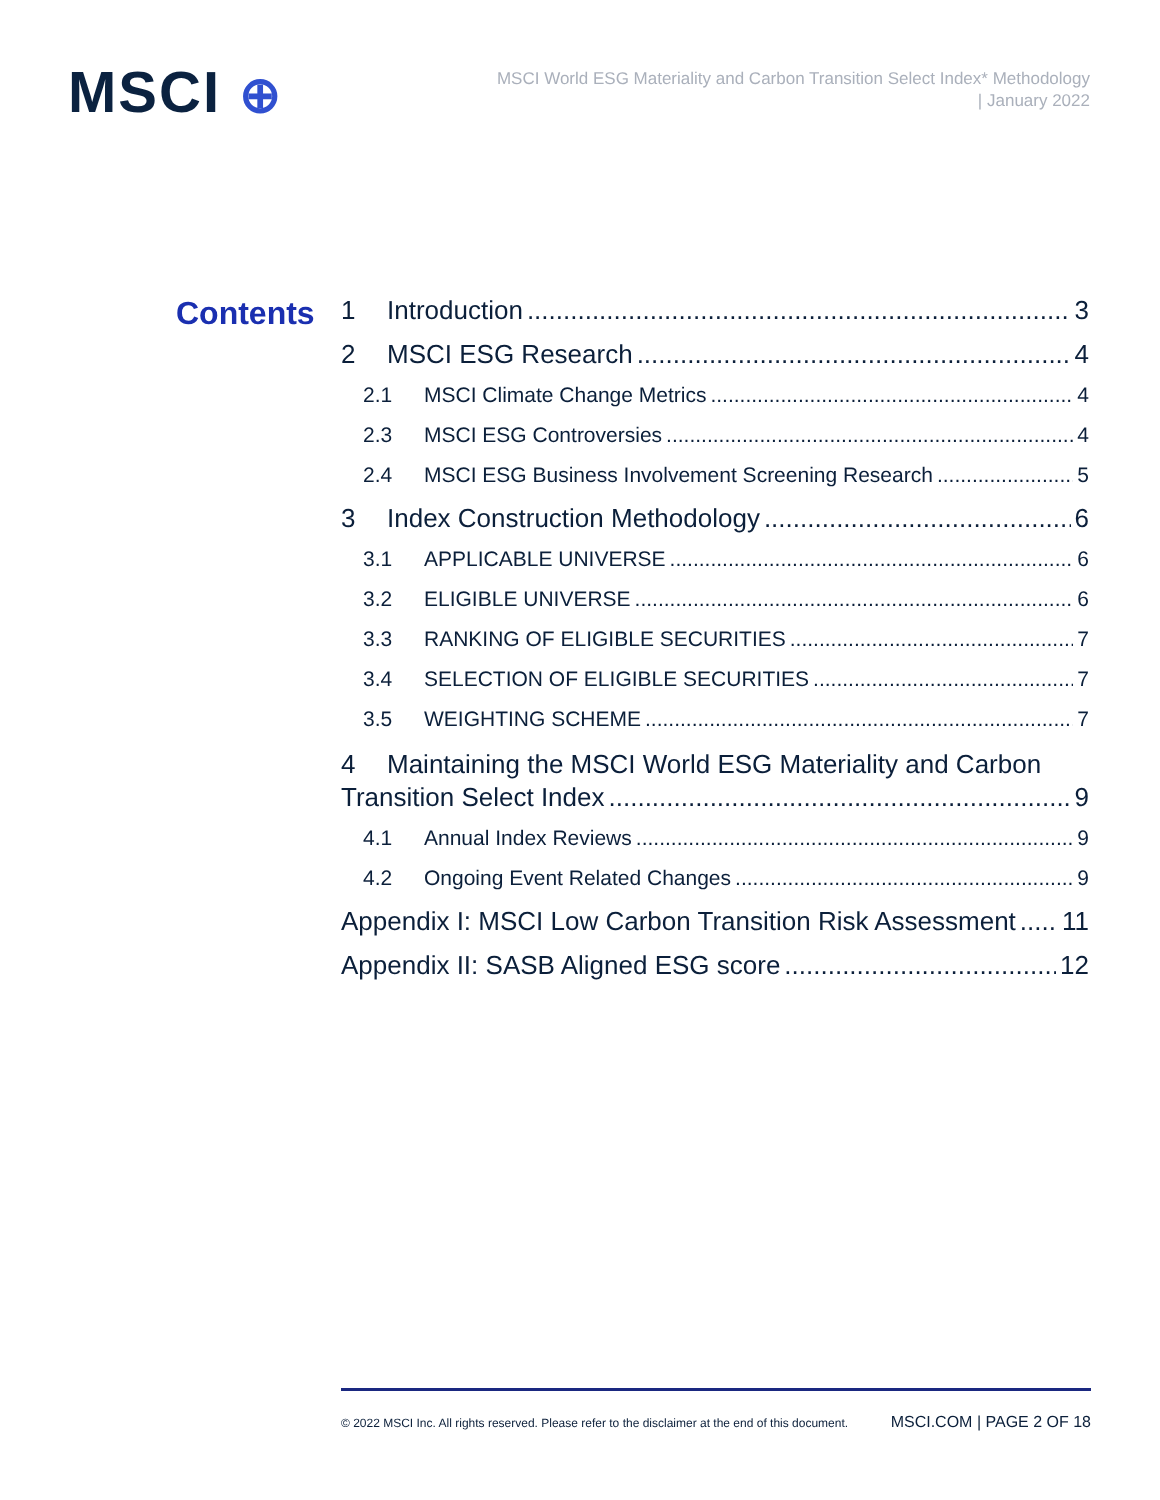MSCI ⊕
MSCI World ESG Materiality and Carbon Transition Select Index* Methodology
| January 2022
Contents
1 Introduction 3
2 MSCI ESG Research 4
2.1 MSCI Climate Change Metrics 4
2.3 MSCI ESG Controversies 4
2.4 MSCI ESG Business Involvement Screening Research 5
3 Index Construction Methodology 6
3.1 APPLICABLE UNIVERSE 6
3.2 ELIGIBLE UNIVERSE 6
3.3 RANKING OF ELIGIBLE SECURITIES 7
3.4 SELECTION OF ELIGIBLE SECURITIES 7
3.5 WEIGHTING SCHEME 7
4 Maintaining the MSCI World ESG Materiality and Carbon
Transition Select Index 9
4.1 Annual Index Reviews 9
4.2 Ongoing Event Related Changes 9
Appendix I: MSCI Low Carbon Transition Risk Assessment 11
Appendix II: SASB Aligned ESG score 12
© 2022 MSCI Inc. All rights reserved. Please refer to the disclaimer at the end of this document. MSCI.COM | PAGE 2 OF 18